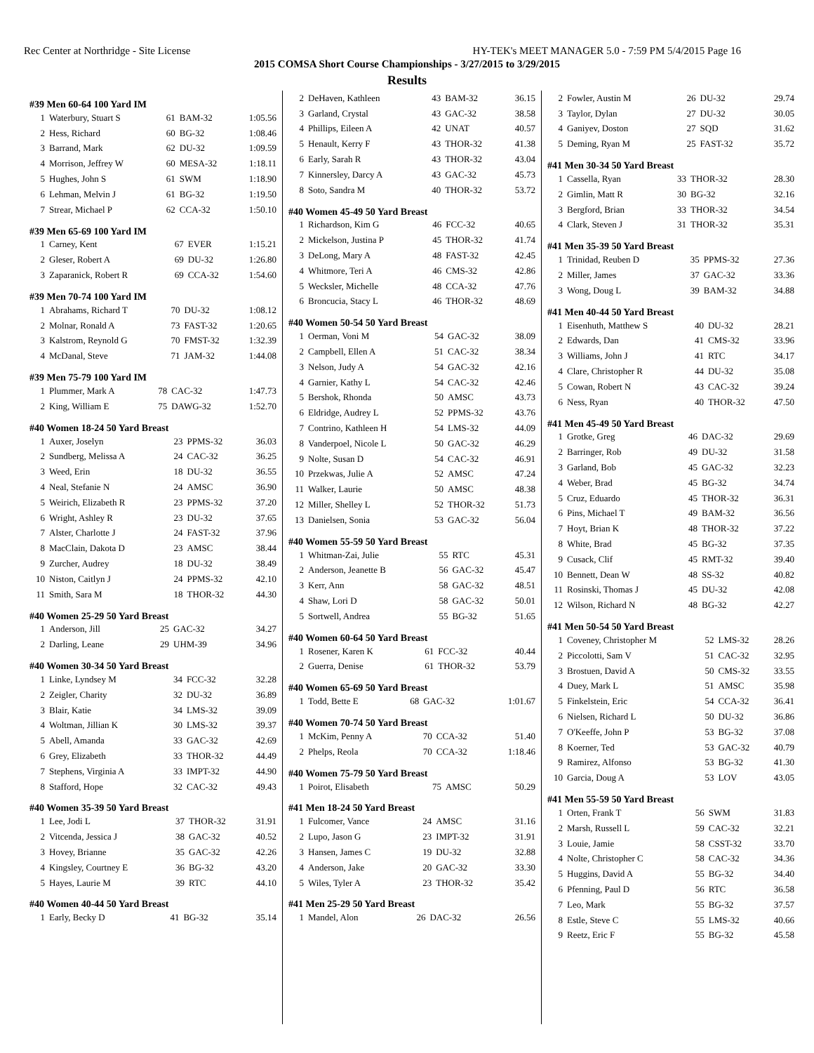Rec Center at Northridge - Site License HY-TEK's MEET MANAGER 5.0 - 7:59 PM 5/4/2015 Page 16
2015 COMSA Short Course Championships - 3/27/2015 to 3/29/2015
Results
#39 Men 60-64 100 Yard IM
| 1 | Waterbury, Stuart S | 61 | BAM-32 | 1:05.56 |
| 2 | Hess, Richard | 60 | BG-32 | 1:08.46 |
| 3 | Barrand, Mark | 62 | DU-32 | 1:09.59 |
| 4 | Morrison, Jeffrey W | 60 | MESA-32 | 1:18.11 |
| 5 | Hughes, John S | 61 | SWM | 1:18.90 |
| 6 | Lehman, Melvin J | 61 | BG-32 | 1:19.50 |
| 7 | Strear, Michael P | 62 | CCA-32 | 1:50.10 |
#39 Men 65-69 100 Yard IM
| 1 | Carney, Kent | 67 | EVER | 1:15.21 |
| 2 | Gleser, Robert A | 69 | DU-32 | 1:26.80 |
| 3 | Zaparanick, Robert R | 69 | CCA-32 | 1:54.60 |
#39 Men 70-74 100 Yard IM
| 1 | Abrahams, Richard T | 70 | DU-32 | 1:08.12 |
| 2 | Molnar, Ronald A | 73 | FAST-32 | 1:20.65 |
| 3 | Kalstrom, Reynold G | 70 | FMST-32 | 1:32.39 |
| 4 | McDanal, Steve | 71 | JAM-32 | 1:44.08 |
#39 Men 75-79 100 Yard IM
| 1 | Plummer, Mark A | 78 | CAC-32 | 1:47.73 |
| 2 | King, William E | 75 | DAWG-32 | 1:52.70 |
#40 Women 18-24 50 Yard Breast
| 1 | Auxer, Joselyn | 23 | PPMS-32 | 36.03 |
| 2 | Sundberg, Melissa A | 24 | CAC-32 | 36.25 |
| 3 | Weed, Erin | 18 | DU-32 | 36.55 |
| 4 | Neal, Stefanie N | 24 | AMSC | 36.90 |
| 5 | Weirich, Elizabeth R | 23 | PPMS-32 | 37.20 |
| 6 | Wright, Ashley R | 23 | DU-32 | 37.65 |
| 7 | Alster, Charlotte J | 24 | FAST-32 | 37.96 |
| 8 | MacClain, Dakota D | 23 | AMSC | 38.44 |
| 9 | Zurcher, Audrey | 18 | DU-32 | 38.49 |
| 10 | Niston, Caitlyn J | 24 | PPMS-32 | 42.10 |
| 11 | Smith, Sara M | 18 | THOR-32 | 44.30 |
#40 Women 25-29 50 Yard Breast
| 1 | Anderson, Jill | 25 | GAC-32 | 34.27 |
| 2 | Darling, Leane | 29 | UHM-39 | 34.96 |
#40 Women 30-34 50 Yard Breast
| 1 | Linke, Lyndsey M | 34 | FCC-32 | 32.28 |
| 2 | Zeigler, Charity | 32 | DU-32 | 36.89 |
| 3 | Blair, Katie | 34 | LMS-32 | 39.09 |
| 4 | Woltman, Jillian K | 30 | LMS-32 | 39.37 |
| 5 | Abell, Amanda | 33 | GAC-32 | 42.69 |
| 6 | Grey, Elizabeth | 33 | THOR-32 | 44.49 |
| 7 | Stephens, Virginia A | 33 | IMPT-32 | 44.90 |
| 8 | Stafford, Hope | 32 | CAC-32 | 49.43 |
#40 Women 35-39 50 Yard Breast
| 1 | Lee, Jodi L | 37 | THOR-32 | 31.91 |
| 2 | Vitcenda, Jessica J | 38 | GAC-32 | 40.52 |
| 3 | Hovey, Brianne | 35 | GAC-32 | 42.26 |
| 4 | Kingsley, Courtney E | 36 | BG-32 | 43.20 |
| 5 | Hayes, Laurie M | 39 | RTC | 44.10 |
#40 Women 40-44 50 Yard Breast
| 1 | Early, Becky D | 41 | BG-32 | 35.14 |
| 2 | DeHaven, Kathleen | 43 | BAM-32 | 36.15 |
| 3 | Garland, Crystal | 43 | GAC-32 | 38.58 |
| 4 | Phillips, Eileen A | 42 | UNAT | 40.57 |
| 5 | Henault, Kerry F | 43 | THOR-32 | 41.38 |
| 6 | Early, Sarah R | 43 | THOR-32 | 43.04 |
| 7 | Kinnersley, Darcy A | 43 | GAC-32 | 45.73 |
| 8 | Soto, Sandra M | 40 | THOR-32 | 53.72 |
#40 Women 45-49 50 Yard Breast
| 1 | Richardson, Kim G | 46 | FCC-32 | 40.65 |
| 2 | Mickelson, Justina P | 45 | THOR-32 | 41.74 |
| 3 | DeLong, Mary A | 48 | FAST-32 | 42.45 |
| 4 | Whitmore, Teri A | 46 | CMS-32 | 42.86 |
| 5 | Wecksler, Michelle | 48 | CCA-32 | 47.76 |
| 6 | Broncucia, Stacy L | 46 | THOR-32 | 48.69 |
#40 Women 50-54 50 Yard Breast
| 1 | Oerman, Voni M | 54 | GAC-32 | 38.09 |
| 2 | Campbell, Ellen A | 51 | CAC-32 | 38.34 |
| 3 | Nelson, Judy A | 54 | GAC-32 | 42.16 |
| 4 | Garnier, Kathy L | 54 | CAC-32 | 42.46 |
| 5 | Bershok, Rhonda | 50 | AMSC | 43.73 |
| 6 | Eldridge, Audrey L | 52 | PPMS-32 | 43.76 |
| 7 | Contrino, Kathleen H | 54 | LMS-32 | 44.09 |
| 8 | Vanderpoel, Nicole L | 50 | GAC-32 | 46.29 |
| 9 | Nolte, Susan D | 54 | CAC-32 | 46.91 |
| 10 | Przekwas, Julie A | 52 | AMSC | 47.24 |
| 11 | Walker, Laurie | 50 | AMSC | 48.38 |
| 12 | Miller, Shelley L | 52 | THOR-32 | 51.73 |
| 13 | Danielsen, Sonia | 53 | GAC-32 | 56.04 |
#40 Women 55-59 50 Yard Breast
| 1 | Whitman-Zai, Julie | 55 | RTC | 45.31 |
| 2 | Anderson, Jeanette B | 56 | GAC-32 | 45.47 |
| 3 | Kerr, Ann | 58 | GAC-32 | 48.51 |
| 4 | Shaw, Lori D | 58 | GAC-32 | 50.01 |
| 5 | Sortwell, Andrea | 55 | BG-32 | 51.65 |
#40 Women 60-64 50 Yard Breast
| 1 | Rosener, Karen K | 61 | FCC-32 | 40.44 |
| 2 | Guerra, Denise | 61 | THOR-32 | 53.79 |
#40 Women 65-69 50 Yard Breast
| 1 | Todd, Bette E | 68 | GAC-32 | 1:01.67 |
#40 Women 70-74 50 Yard Breast
| 1 | McKim, Penny A | 70 | CCA-32 | 51.40 |
| 2 | Phelps, Reola | 70 | CCA-32 | 1:18.46 |
#40 Women 75-79 50 Yard Breast
| 1 | Poirot, Elisabeth | 75 | AMSC | 50.29 |
#41 Men 18-24 50 Yard Breast
| 1 | Fulcomer, Vance | 24 | AMSC | 31.16 |
| 2 | Lupo, Jason G | 23 | IMPT-32 | 31.91 |
| 3 | Hansen, James C | 19 | DU-32 | 32.88 |
| 4 | Anderson, Jake | 20 | GAC-32 | 33.30 |
| 5 | Wiles, Tyler A | 23 | THOR-32 | 35.42 |
#41 Men 25-29 50 Yard Breast
| 1 | Mandel, Alon | 26 | DAC-32 | 26.56 |
| 2 | Fowler, Austin M | 26 | DU-32 | 29.74 |
| 3 | Taylor, Dylan | 27 | DU-32 | 30.05 |
| 4 | Ganiyev, Doston | 27 | SQD | 31.62 |
| 5 | Deming, Ryan M | 25 | FAST-32 | 35.72 |
#41 Men 30-34 50 Yard Breast
| 1 | Cassella, Ryan | 33 | THOR-32 | 28.30 |
| 2 | Gimlin, Matt R | 30 | BG-32 | 32.16 |
| 3 | Bergford, Brian | 33 | THOR-32 | 34.54 |
| 4 | Clark, Steven J | 31 | THOR-32 | 35.31 |
#41 Men 35-39 50 Yard Breast
| 1 | Trinidad, Reuben D | 35 | PPMS-32 | 27.36 |
| 2 | Miller, James | 37 | GAC-32 | 33.36 |
| 3 | Wong, Doug L | 39 | BAM-32 | 34.88 |
#41 Men 40-44 50 Yard Breast
| 1 | Eisenhuth, Matthew S | 40 | DU-32 | 28.21 |
| 2 | Edwards, Dan | 41 | CMS-32 | 33.96 |
| 3 | Williams, John J | 41 | RTC | 34.17 |
| 4 | Clare, Christopher R | 44 | DU-32 | 35.08 |
| 5 | Cowan, Robert N | 43 | CAC-32 | 39.24 |
| 6 | Ness, Ryan | 40 | THOR-32 | 47.50 |
#41 Men 45-49 50 Yard Breast
| 1 | Grotke, Greg | 46 | DAC-32 | 29.69 |
| 2 | Barringer, Rob | 49 | DU-32 | 31.58 |
| 3 | Garland, Bob | 45 | GAC-32 | 32.23 |
| 4 | Weber, Brad | 45 | BG-32 | 34.74 |
| 5 | Cruz, Eduardo | 45 | THOR-32 | 36.31 |
| 6 | Pins, Michael T | 49 | BAM-32 | 36.56 |
| 7 | Hoyt, Brian K | 48 | THOR-32 | 37.22 |
| 8 | White, Brad | 45 | BG-32 | 37.35 |
| 9 | Cusack, Clif | 45 | RMT-32 | 39.40 |
| 10 | Bennett, Dean W | 48 | SS-32 | 40.82 |
| 11 | Rosinski, Thomas J | 45 | DU-32 | 42.08 |
| 12 | Wilson, Richard N | 48 | BG-32 | 42.27 |
#41 Men 50-54 50 Yard Breast
| 1 | Coveney, Christopher M | 52 | LMS-32 | 28.26 |
| 2 | Piccolotti, Sam V | 51 | CAC-32 | 32.95 |
| 3 | Brostuen, David A | 50 | CMS-32 | 33.55 |
| 4 | Duey, Mark L | 51 | AMSC | 35.98 |
| 5 | Finkelstein, Eric | 54 | CCA-32 | 36.41 |
| 6 | Nielsen, Richard L | 50 | DU-32 | 36.86 |
| 7 | O'Keeffe, John P | 53 | BG-32 | 37.08 |
| 8 | Koerner, Ted | 53 | GAC-32 | 40.79 |
| 9 | Ramirez, Alfonso | 53 | BG-32 | 41.30 |
| 10 | Garcia, Doug A | 53 | LOV | 43.05 |
#41 Men 55-59 50 Yard Breast
| 1 | Orten, Frank T | 56 | SWM | 31.83 |
| 2 | Marsh, Russell L | 59 | CAC-32 | 32.21 |
| 3 | Louie, Jamie | 58 | CSST-32 | 33.70 |
| 4 | Nolte, Christopher C | 58 | CAC-32 | 34.36 |
| 5 | Huggins, David A | 55 | BG-32 | 34.40 |
| 6 | Pfenning, Paul D | 56 | RTC | 36.58 |
| 7 | Leo, Mark | 55 | BG-32 | 37.57 |
| 8 | Estle, Steve C | 55 | LMS-32 | 40.66 |
| 9 | Reetz, Eric F | 55 | BG-32 | 45.58 |